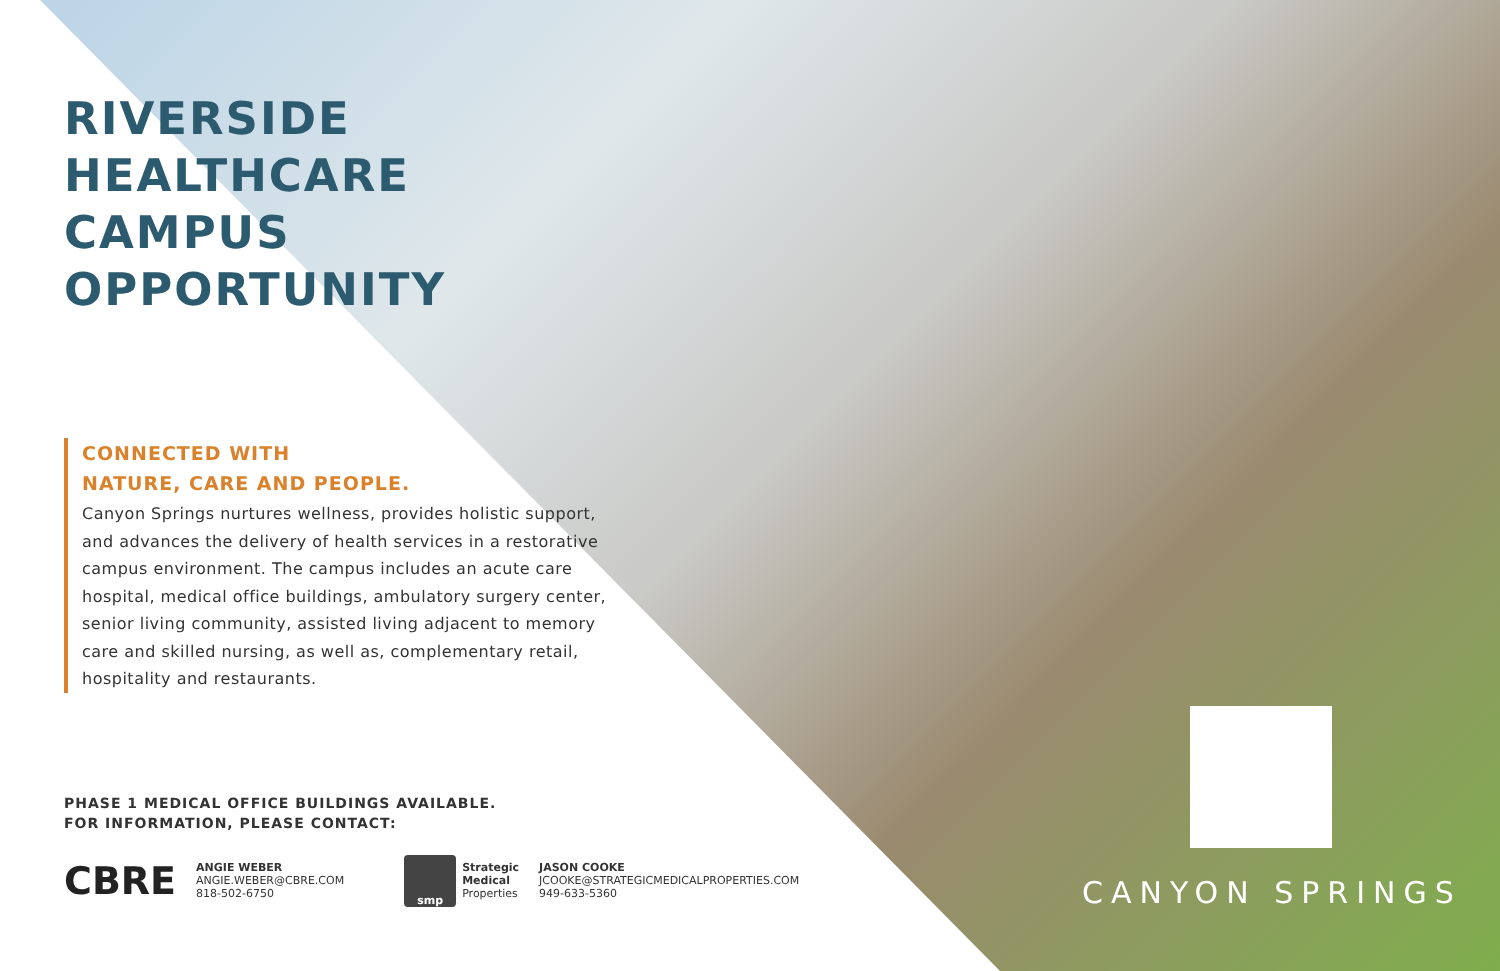RIVERSIDE
HEALTHCARE
CAMPUS
OPPORTUNITY
CONNECTED WITH
NATURE, CARE AND PEOPLE.
Canyon Springs nurtures wellness, provides holistic support, and advances the delivery of health services in a restorative campus environment. The campus includes an acute care hospital, medical office buildings, ambulatory surgery center, senior living community, assisted living adjacent to memory care and skilled nursing, as well as, complementary retail, hospitality and restaurants.
PHASE 1 MEDICAL OFFICE BUILDINGS AVAILABLE.
FOR INFORMATION, PLEASE CONTACT:
CBRE
ANGIE WEBER
ANGIE.WEBER@CBRE.COM
818-502-6750
smp
Strategic
Medical
Properties
JASON COOKE
JCOOKE@STRATEGICMEDICALPROPERTIES.COM
949-633-5360
CANYON SPRINGS